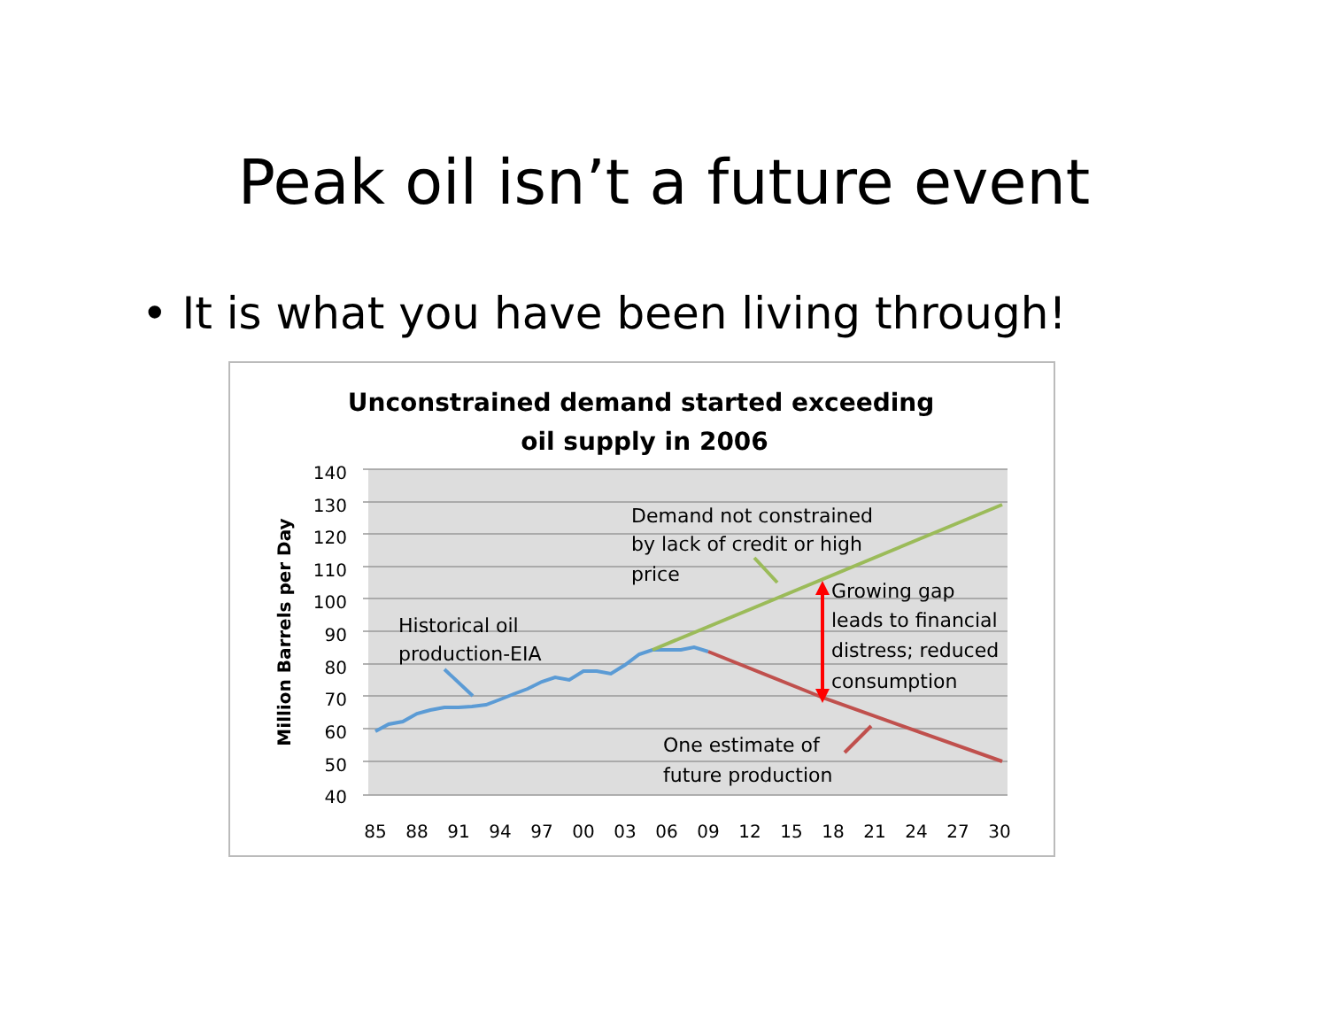Peak oil isn’t a future event
• It is what you have been living through!
Unconstrained demand started exceeding
oil supply in 2006
140
130
120
110
100
90
80
70
60
50
40
85
88
91
94
97
00
03
06
09
12
15
18
21
24
27
30
Million Barrels per Day
Historical oil
production-EIA
Demand not constrained
by lack of credit or high
price
Growing gap
leads to financial
distress; reduced
consumption
One estimate of
future production